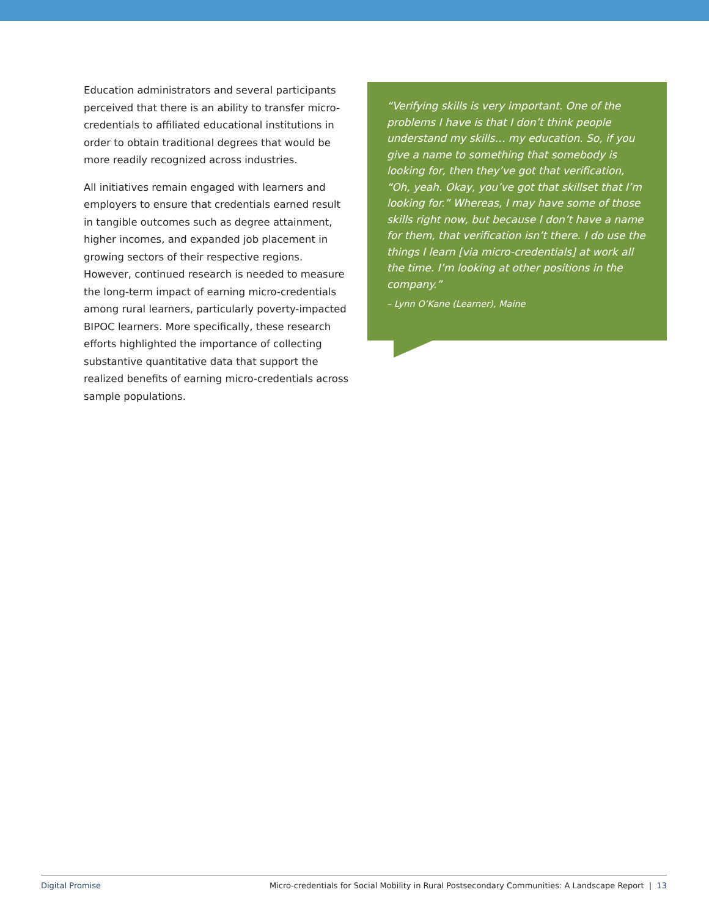Education administrators and several participants perceived that there is an ability to transfer micro-credentials to affiliated educational institutions in order to obtain traditional degrees that would be more readily recognized across industries.
All initiatives remain engaged with learners and employers to ensure that credentials earned result in tangible outcomes such as degree attainment, higher incomes, and expanded job placement in growing sectors of their respective regions. However, continued research is needed to measure the long-term impact of earning micro-credentials among rural learners, particularly poverty-impacted BIPOC learners. More specifically, these research efforts highlighted the importance of collecting substantive quantitative data that support the realized benefits of earning micro-credentials across sample populations.
“Verifying skills is very important. One of the problems I have is that I don’t think people understand my skills… my education. So, if you give a name to something that somebody is looking for, then they’ve got that verification, “Oh, yeah. Okay, you’ve got that skillset that I’m looking for.” Whereas, I may have some of those skills right now, but because I don’t have a name for them, that verification isn’t there. I do use the things I learn [via micro-credentials] at work all the time. I’m looking at other positions in the company.”
– Lynn O’Kane (Learner), Maine
Digital Promise Micro-credentials for Social Mobility in Rural Postsecondary Communities: A Landscape Report | 13